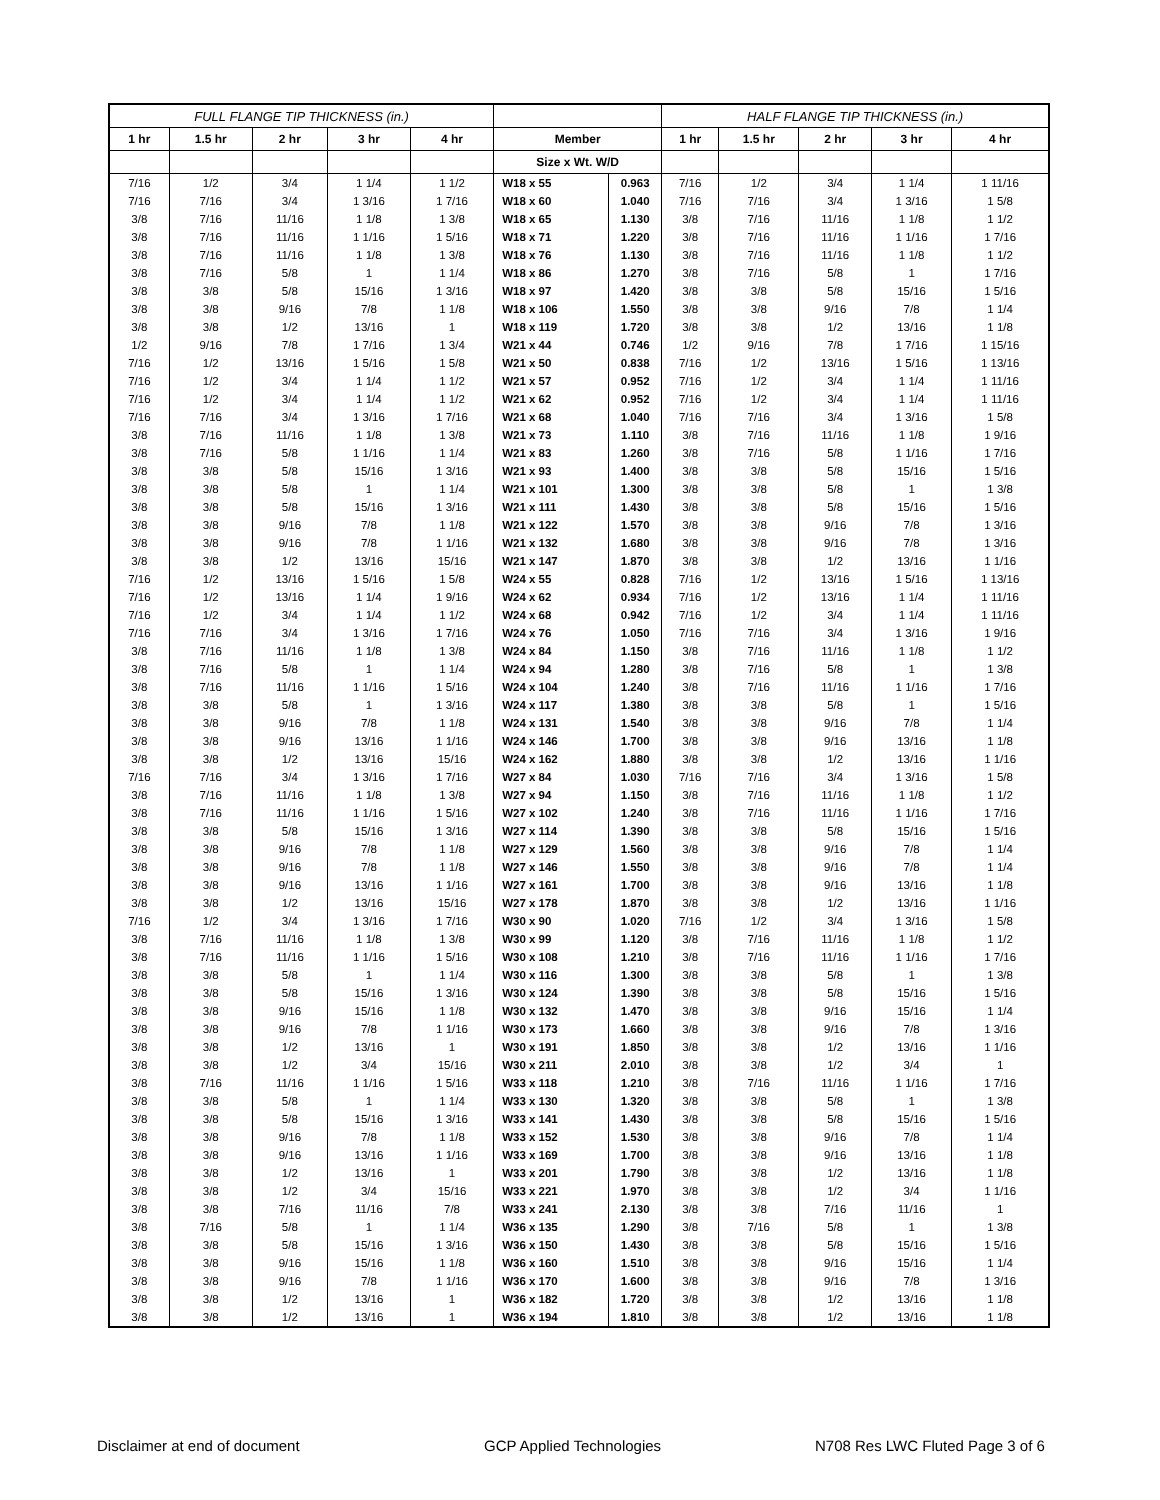| FULL FLANGE TIP THICKNESS (in.) | | | | | | | HALF FLANGE TIP THICKNESS (in.) | | | | |
| --- | --- | --- | --- | --- | --- | --- | --- | --- | --- | --- | --- |
| 1 hr | 1.5 hr | 2 hr | 3 hr | 4 hr | Member | | 1 hr | 1.5 hr | 2 hr | 3 hr | 4 hr |
| | | | | | Size x Wt. W/D | | | | | | |
| 7/16 | 1/2 | 3/4 | 1 1/4 | 1 1/2 | W18 x 55 | 0.963 | 7/16 | 1/2 | 3/4 | 1 1/4 | 1 11/16 |
| 7/16 | 7/16 | 3/4 | 1 3/16 | 1 7/16 | W18 x 60 | 1.040 | 7/16 | 7/16 | 3/4 | 1 3/16 | 1 5/8 |
| 3/8 | 7/16 | 11/16 | 1 1/8 | 1 3/8 | W18 x 65 | 1.130 | 3/8 | 7/16 | 11/16 | 1 1/8 | 1 1/2 |
| 3/8 | 7/16 | 11/16 | 1 1/16 | 1 5/16 | W18 x 71 | 1.220 | 3/8 | 7/16 | 11/16 | 1 1/16 | 1 7/16 |
| 3/8 | 7/16 | 11/16 | 1 1/8 | 1 3/8 | W18 x 76 | 1.130 | 3/8 | 7/16 | 11/16 | 1 1/8 | 1 1/2 |
| 3/8 | 7/16 | 5/8 | 1 | 1 1/4 | W18 x 86 | 1.270 | 3/8 | 7/16 | 5/8 | 1 | 1 7/16 |
| 3/8 | 3/8 | 5/8 | 15/16 | 1 3/16 | W18 x 97 | 1.420 | 3/8 | 3/8 | 5/8 | 15/16 | 1 5/16 |
| 3/8 | 3/8 | 9/16 | 7/8 | 1 1/8 | W18 x 106 | 1.550 | 3/8 | 3/8 | 9/16 | 7/8 | 1 1/4 |
| 3/8 | 3/8 | 1/2 | 13/16 | 1 | W18 x 119 | 1.720 | 3/8 | 3/8 | 1/2 | 13/16 | 1 1/8 |
| 1/2 | 9/16 | 7/8 | 1 7/16 | 1 3/4 | W21 x 44 | 0.746 | 1/2 | 9/16 | 7/8 | 1 7/16 | 1 15/16 |
| 7/16 | 1/2 | 13/16 | 1 5/16 | 1 5/8 | W21 x 50 | 0.838 | 7/16 | 1/2 | 13/16 | 1 5/16 | 1 13/16 |
| 7/16 | 1/2 | 3/4 | 1 1/4 | 1 1/2 | W21 x 57 | 0.952 | 7/16 | 1/2 | 3/4 | 1 1/4 | 1 11/16 |
| 7/16 | 1/2 | 3/4 | 1 1/4 | 1 1/2 | W21 x 62 | 0.952 | 7/16 | 1/2 | 3/4 | 1 1/4 | 1 11/16 |
| 7/16 | 7/16 | 3/4 | 1 3/16 | 1 7/16 | W21 x 68 | 1.040 | 7/16 | 7/16 | 3/4 | 1 3/16 | 1 5/8 |
| 3/8 | 7/16 | 11/16 | 1 1/8 | 1 3/8 | W21 x 73 | 1.110 | 3/8 | 7/16 | 11/16 | 1 1/8 | 1 9/16 |
| 3/8 | 7/16 | 5/8 | 1 1/16 | 1 1/4 | W21 x 83 | 1.260 | 3/8 | 7/16 | 5/8 | 1 1/16 | 1 7/16 |
| 3/8 | 3/8 | 5/8 | 15/16 | 1 3/16 | W21 x 93 | 1.400 | 3/8 | 3/8 | 5/8 | 15/16 | 1 5/16 |
| 3/8 | 3/8 | 5/8 | 1 | 1 1/4 | W21 x 101 | 1.300 | 3/8 | 3/8 | 5/8 | 1 | 1 3/8 |
| 3/8 | 3/8 | 5/8 | 15/16 | 1 3/16 | W21 x 111 | 1.430 | 3/8 | 3/8 | 5/8 | 15/16 | 1 5/16 |
| 3/8 | 3/8 | 9/16 | 7/8 | 1 1/8 | W21 x 122 | 1.570 | 3/8 | 3/8 | 9/16 | 7/8 | 1 3/16 |
| 3/8 | 3/8 | 9/16 | 7/8 | 1 1/16 | W21 x 132 | 1.680 | 3/8 | 3/8 | 9/16 | 7/8 | 1 3/16 |
| 3/8 | 3/8 | 1/2 | 13/16 | 15/16 | W21 x 147 | 1.870 | 3/8 | 3/8 | 1/2 | 13/16 | 1 1/16 |
| 7/16 | 1/2 | 13/16 | 1 5/16 | 1 5/8 | W24 x 55 | 0.828 | 7/16 | 1/2 | 13/16 | 1 5/16 | 1 13/16 |
| 7/16 | 1/2 | 13/16 | 1 1/4 | 1 9/16 | W24 x 62 | 0.934 | 7/16 | 1/2 | 13/16 | 1 1/4 | 1 11/16 |
| 7/16 | 1/2 | 3/4 | 1 1/4 | 1 1/2 | W24 x 68 | 0.942 | 7/16 | 1/2 | 3/4 | 1 1/4 | 1 11/16 |
| 7/16 | 7/16 | 3/4 | 1 3/16 | 1 7/16 | W24 x 76 | 1.050 | 7/16 | 7/16 | 3/4 | 1 3/16 | 1 9/16 |
| 3/8 | 7/16 | 11/16 | 1 1/8 | 1 3/8 | W24 x 84 | 1.150 | 3/8 | 7/16 | 11/16 | 1 1/8 | 1 1/2 |
| 3/8 | 7/16 | 5/8 | 1 | 1 1/4 | W24 x 94 | 1.280 | 3/8 | 7/16 | 5/8 | 1 | 1 3/8 |
| 3/8 | 7/16 | 11/16 | 1 1/16 | 1 5/16 | W24 x 104 | 1.240 | 3/8 | 7/16 | 11/16 | 1 1/16 | 1 7/16 |
| 3/8 | 3/8 | 5/8 | 1 | 1 3/16 | W24 x 117 | 1.380 | 3/8 | 3/8 | 5/8 | 1 | 1 5/16 |
| 3/8 | 3/8 | 9/16 | 7/8 | 1 1/8 | W24 x 131 | 1.540 | 3/8 | 3/8 | 9/16 | 7/8 | 1 1/4 |
| 3/8 | 3/8 | 9/16 | 13/16 | 1 1/16 | W24 x 146 | 1.700 | 3/8 | 3/8 | 9/16 | 13/16 | 1 1/8 |
| 3/8 | 3/8 | 1/2 | 13/16 | 15/16 | W24 x 162 | 1.880 | 3/8 | 3/8 | 1/2 | 13/16 | 1 1/16 |
| 7/16 | 7/16 | 3/4 | 1 3/16 | 1 7/16 | W27 x 84 | 1.030 | 7/16 | 7/16 | 3/4 | 1 3/16 | 1 5/8 |
| 3/8 | 7/16 | 11/16 | 1 1/8 | 1 3/8 | W27 x 94 | 1.150 | 3/8 | 7/16 | 11/16 | 1 1/8 | 1 1/2 |
| 3/8 | 7/16 | 11/16 | 1 1/16 | 1 5/16 | W27 x 102 | 1.240 | 3/8 | 7/16 | 11/16 | 1 1/16 | 1 7/16 |
| 3/8 | 3/8 | 5/8 | 15/16 | 1 3/16 | W27 x 114 | 1.390 | 3/8 | 3/8 | 5/8 | 15/16 | 1 5/16 |
| 3/8 | 3/8 | 9/16 | 7/8 | 1 1/8 | W27 x 129 | 1.560 | 3/8 | 3/8 | 9/16 | 7/8 | 1 1/4 |
| 3/8 | 3/8 | 9/16 | 7/8 | 1 1/8 | W27 x 146 | 1.550 | 3/8 | 3/8 | 9/16 | 7/8 | 1 1/4 |
| 3/8 | 3/8 | 9/16 | 13/16 | 1 1/16 | W27 x 161 | 1.700 | 3/8 | 3/8 | 9/16 | 13/16 | 1 1/8 |
| 3/8 | 3/8 | 1/2 | 13/16 | 15/16 | W27 x 178 | 1.870 | 3/8 | 3/8 | 1/2 | 13/16 | 1 1/16 |
| 7/16 | 1/2 | 3/4 | 1 3/16 | 1 7/16 | W30 x 90 | 1.020 | 7/16 | 1/2 | 3/4 | 1 3/16 | 1 5/8 |
| 3/8 | 7/16 | 11/16 | 1 1/8 | 1 3/8 | W30 x 99 | 1.120 | 3/8 | 7/16 | 11/16 | 1 1/8 | 1 1/2 |
| 3/8 | 7/16 | 11/16 | 1 1/16 | 1 5/16 | W30 x 108 | 1.210 | 3/8 | 7/16 | 11/16 | 1 1/16 | 1 7/16 |
| 3/8 | 3/8 | 5/8 | 1 | 1 1/4 | W30 x 116 | 1.300 | 3/8 | 3/8 | 5/8 | 1 | 1 3/8 |
| 3/8 | 3/8 | 5/8 | 15/16 | 1 3/16 | W30 x 124 | 1.390 | 3/8 | 3/8 | 5/8 | 15/16 | 1 5/16 |
| 3/8 | 3/8 | 9/16 | 15/16 | 1 1/8 | W30 x 132 | 1.470 | 3/8 | 3/8 | 9/16 | 15/16 | 1 1/4 |
| 3/8 | 3/8 | 9/16 | 7/8 | 1 1/16 | W30 x 173 | 1.660 | 3/8 | 3/8 | 9/16 | 7/8 | 1 3/16 |
| 3/8 | 3/8 | 1/2 | 13/16 | 1 | W30 x 191 | 1.850 | 3/8 | 3/8 | 1/2 | 13/16 | 1 1/16 |
| 3/8 | 3/8 | 1/2 | 3/4 | 15/16 | W30 x 211 | 2.010 | 3/8 | 3/8 | 1/2 | 3/4 | 1 |
| 3/8 | 7/16 | 11/16 | 1 1/16 | 1 5/16 | W33 x 118 | 1.210 | 3/8 | 7/16 | 11/16 | 1 1/16 | 1 7/16 |
| 3/8 | 3/8 | 5/8 | 1 | 1 1/4 | W33 x 130 | 1.320 | 3/8 | 3/8 | 5/8 | 1 | 1 3/8 |
| 3/8 | 3/8 | 5/8 | 15/16 | 1 3/16 | W33 x 141 | 1.430 | 3/8 | 3/8 | 5/8 | 15/16 | 1 5/16 |
| 3/8 | 3/8 | 9/16 | 7/8 | 1 1/8 | W33 x 152 | 1.530 | 3/8 | 3/8 | 9/16 | 7/8 | 1 1/4 |
| 3/8 | 3/8 | 9/16 | 13/16 | 1 1/16 | W33 x 169 | 1.700 | 3/8 | 3/8 | 9/16 | 13/16 | 1 1/8 |
| 3/8 | 3/8 | 1/2 | 13/16 | 1 | W33 x 201 | 1.790 | 3/8 | 3/8 | 1/2 | 13/16 | 1 1/8 |
| 3/8 | 3/8 | 1/2 | 3/4 | 15/16 | W33 x 221 | 1.970 | 3/8 | 3/8 | 1/2 | 3/4 | 1 1/16 |
| 3/8 | 3/8 | 7/16 | 11/16 | 7/8 | W33 x 241 | 2.130 | 3/8 | 3/8 | 7/16 | 11/16 | 1 |
| 3/8 | 7/16 | 5/8 | 1 | 1 1/4 | W36 x 135 | 1.290 | 3/8 | 7/16 | 5/8 | 1 | 1 3/8 |
| 3/8 | 3/8 | 5/8 | 15/16 | 1 3/16 | W36 x 150 | 1.430 | 3/8 | 3/8 | 5/8 | 15/16 | 1 5/16 |
| 3/8 | 3/8 | 9/16 | 15/16 | 1 1/8 | W36 x 160 | 1.510 | 3/8 | 3/8 | 9/16 | 15/16 | 1 1/4 |
| 3/8 | 3/8 | 9/16 | 7/8 | 1 1/16 | W36 x 170 | 1.600 | 3/8 | 3/8 | 9/16 | 7/8 | 1 3/16 |
| 3/8 | 3/8 | 1/2 | 13/16 | 1 | W36 x 182 | 1.720 | 3/8 | 3/8 | 1/2 | 13/16 | 1 1/8 |
| 3/8 | 3/8 | 1/2 | 13/16 | 1 | W36 x 194 | 1.810 | 3/8 | 3/8 | 1/2 | 13/16 | 1 1/8 |
Disclaimer at end of document GCP Applied Technologies
N708 Res LWC Fluted Page 3 of 6